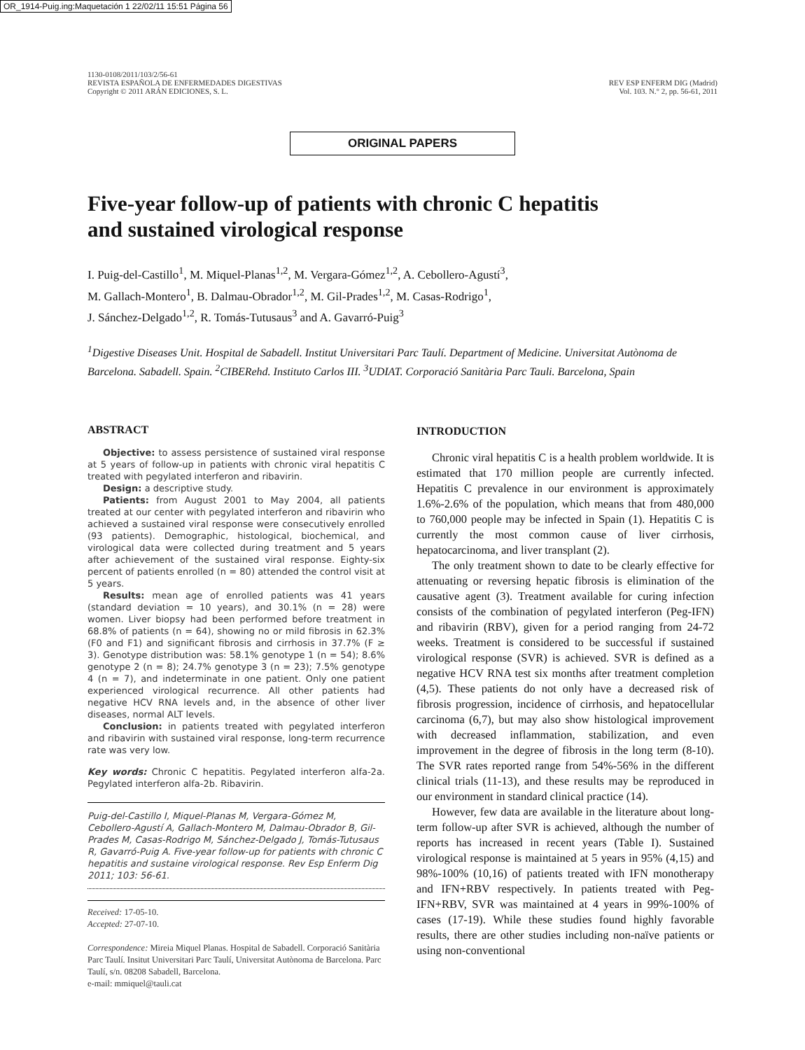OR_1914-Puig.ing:Maquetación 1 22/02/11 15:51 Página 56
1130-0108/2011/103/2/56-61
REVISTA ESPAÑOLA DE ENFERMEDADES DIGESTIVAS
Copyright © 2011 ARÁN EDICIONES, S. L.
REV ESP ENFERM DIG (Madrid)
Vol. 103. N.° 2, pp. 56-61, 2011
ORIGINAL PAPERS
Five-year follow-up of patients with chronic C hepatitis
and sustained virological response
I. Puig-del-Castillo<sup>1</sup>, M. Miquel-Planas<sup>1,2</sup>, M. Vergara-Gómez<sup>1,2</sup>, A. Cebollero-Agustí<sup>3</sup>,
M. Gallach-Montero<sup>1</sup>, B. Dalmau-Obrador<sup>1,2</sup>, M. Gil-Prades<sup>1,2</sup>, M. Casas-Rodrigo<sup>1</sup>,
J. Sánchez-Delgado<sup>1,2</sup>, R. Tomás-Tutusaus<sup>3</sup> and A. Gavarró-Puig<sup>3</sup>
<sup>1</sup> Digestive Diseases Unit. Hospital de Sabadell. Institut Universitari Parc Taulí. Department of Medicine. Universitat Autònoma de Barcelona. Sabadell. Spain. <sup>2</sup>CIBERehd. Instituto Carlos III. <sup>3</sup>UDIAT. Corporació Sanitària Parc Tauli. Barcelona, Spain
ABSTRACT
Objective: to assess persistence of sustained viral response at 5 years of follow-up in patients with chronic viral hepatitis C treated with pegylated interferon and ribavirin.
Design: a descriptive study.
Patients: from August 2001 to May 2004, all patients treated at our center with pegylated interferon and ribavirin who achieved a sustained viral response were consecutively enrolled (93 patients). Demographic, histological, biochemical, and virological data were collected during treatment and 5 years after achievement of the sustained viral response. Eighty-six percent of patients enrolled (n = 80) attended the control visit at 5 years.
Results: mean age of enrolled patients was 41 years (standard deviation = 10 years), and 30.1% (n = 28) were women. Liver biopsy had been performed before treatment in 68.8% of patients (n = 64), showing no or mild fibrosis in 62.3% (F0 and F1) and significant fibrosis and cirrhosis in 37.7% (F ≥ 3). Genotype distribution was: 58.1% genotype 1 (n = 54); 8.6% genotype 2 (n = 8); 24.7% genotype 3 (n = 23); 7.5% genotype 4 (n = 7), and indeterminate in one patient. Only one patient experienced virological recurrence. All other patients had negative HCV RNA levels and, in the absence of other liver diseases, normal ALT levels.
Conclusion: in patients treated with pegylated interferon and ribavirin with sustained viral response, long-term recurrence rate was very low.
Key words: Chronic C hepatitis. Pegylated interferon alfa-2a. Pegylated interferon alfa-2b. Ribavirin.
Puig-del-Castillo I, Miquel-Planas M, Vergara-Gómez M, Cebollero-Agustí A, Gallach-Montero M, Dalmau-Obrador B, Gil-Prades M, Casas-Rodrigo M, Sánchez-Delgado J, Tomás-Tutusaus R, Gavarró-Puig A. Five-year follow-up for patients with chronic C hepatitis and sustaine virological response. Rev Esp Enferm Dig 2011; 103: 56-61.
Received: 17-05-10.
Accepted: 27-07-10.
Correspondence: Mireia Miquel Planas. Hospital de Sabadell. Corporació Sanitària Parc Taulí. Insitut Universitari Parc Taulí, Universitat Autònoma de Barcelona. Parc Taulí, s/n. 08208 Sabadell, Barcelona.
e-mail: mmiquel@tauli.cat
INTRODUCTION
Chronic viral hepatitis C is a health problem worldwide. It is estimated that 170 million people are currently infected. Hepatitis C prevalence in our environment is approximately 1.6%-2.6% of the population, which means that from 480,000 to 760,000 people may be infected in Spain (1). Hepatitis C is currently the most common cause of liver cirrhosis, hepatocarcinoma, and liver transplant (2).
The only treatment shown to date to be clearly effective for attenuating or reversing hepatic fibrosis is elimination of the causative agent (3). Treatment available for curing infection consists of the combination of pegylated interferon (Peg-IFN) and ribavirin (RBV), given for a period ranging from 24-72 weeks. Treatment is considered to be successful if sustained virological response (SVR) is achieved. SVR is defined as a negative HCV RNA test six months after treatment completion (4,5). These patients do not only have a decreased risk of fibrosis progression, incidence of cirrhosis, and hepatocellular carcinoma (6,7), but may also show histological improvement with decreased inflammation, stabilization, and even improvement in the degree of fibrosis in the long term (8-10). The SVR rates reported range from 54%-56% in the different clinical trials (11-13), and these results may be reproduced in our environment in standard clinical practice (14).
However, few data are available in the literature about long-term follow-up after SVR is achieved, although the number of reports has increased in recent years (Table I). Sustained virological response is maintained at 5 years in 95% (4,15) and 98%-100% (10,16) of patients treated with IFN monotherapy and IFN+RBV respectively. In patients treated with Peg-IFN+RBV, SVR was maintained at 4 years in 99%-100% of cases (17-19). While these studies found highly favorable results, there are other studies including non-naïve patients or using non-conventional